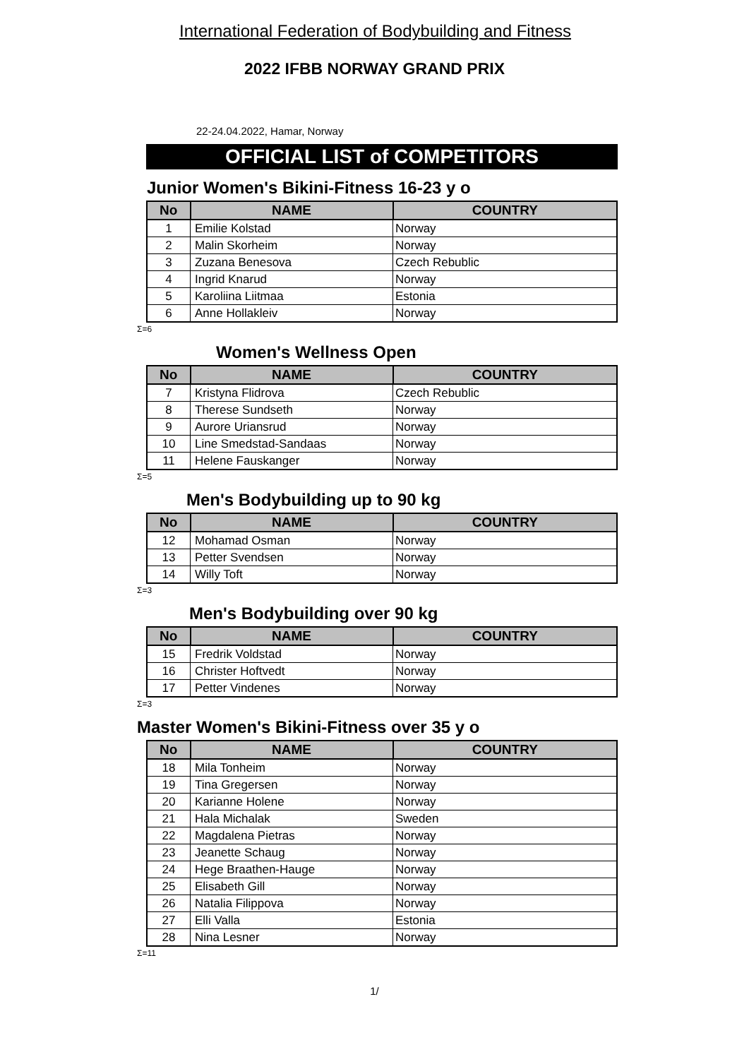International Federation of Bodybuilding and Fitness
2022 IFBB NORWAY GRAND PRIX
22-24.04.2022, Hamar, Norway
OFFICIAL LIST of COMPETITORS
Junior Women's Bikini-Fitness 16-23 y o
| No | NAME | COUNTRY |
| --- | --- | --- |
| 1 | Emilie Kolstad | Norway |
| 2 | Malin Skorheim | Norway |
| 3 | Zuzana Benesova | Czech Rebublic |
| 4 | Ingrid Knarud | Norway |
| 5 | Karoliina Liitmaa | Estonia |
| 6 | Anne Hollakleiv | Norway |
Σ=6
Women's Wellness Open
| No | NAME | COUNTRY |
| --- | --- | --- |
| 7 | Kristyna Flidrova | Czech Rebublic |
| 8 | Therese Sundseth | Norway |
| 9 | Aurore Uriansrud | Norway |
| 10 | Line Smedstad-Sandaas | Norway |
| 11 | Helene Fauskanger | Norway |
Σ=5
Men's Bodybuilding up to 90 kg
| No | NAME | COUNTRY |
| --- | --- | --- |
| 12 | Mohamad Osman | Norway |
| 13 | Petter Svendsen | Norway |
| 14 | Willy Toft | Norway |
Σ=3
Men's Bodybuilding over 90 kg
| No | NAME | COUNTRY |
| --- | --- | --- |
| 15 | Fredrik Voldstad | Norway |
| 16 | Christer Hoftvedt | Norway |
| 17 | Petter Vindenes | Norway |
Σ=3
Master Women's Bikini-Fitness over 35 y o
| No | NAME | COUNTRY |
| --- | --- | --- |
| 18 | Mila Tonheim | Norway |
| 19 | Tina Gregersen | Norway |
| 20 | Karianne Holene | Norway |
| 21 | Hala Michalak | Sweden |
| 22 | Magdalena Pietras | Norway |
| 23 | Jeanette Schaug | Norway |
| 24 | Hege Braathen-Hauge | Norway |
| 25 | Elisabeth Gill | Norway |
| 26 | Natalia Filippova | Norway |
| 27 | Elli Valla | Estonia |
| 28 | Nina Lesner | Norway |
Σ=11
1/